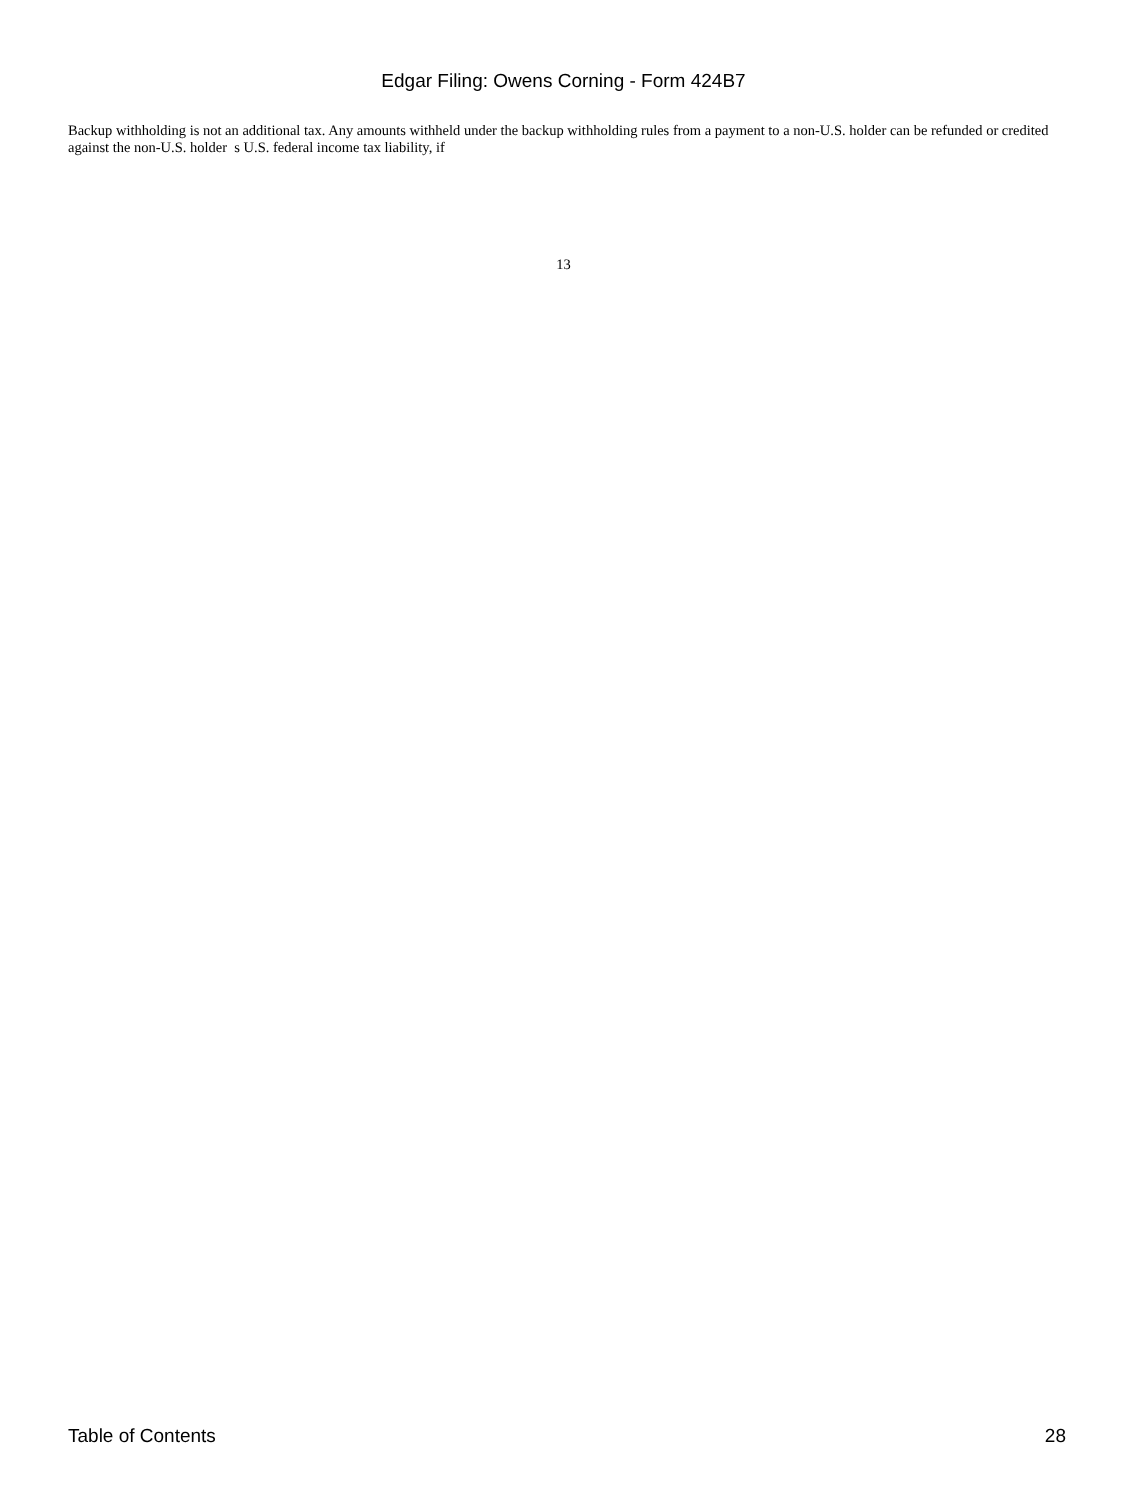Edgar Filing: Owens Corning - Form 424B7
Backup withholding is not an additional tax. Any amounts withheld under the backup withholding rules from a payment to a non-U.S. holder can be refunded or credited against the non-U.S. holder s U.S. federal income tax liability, if
13
Table of Contents 28